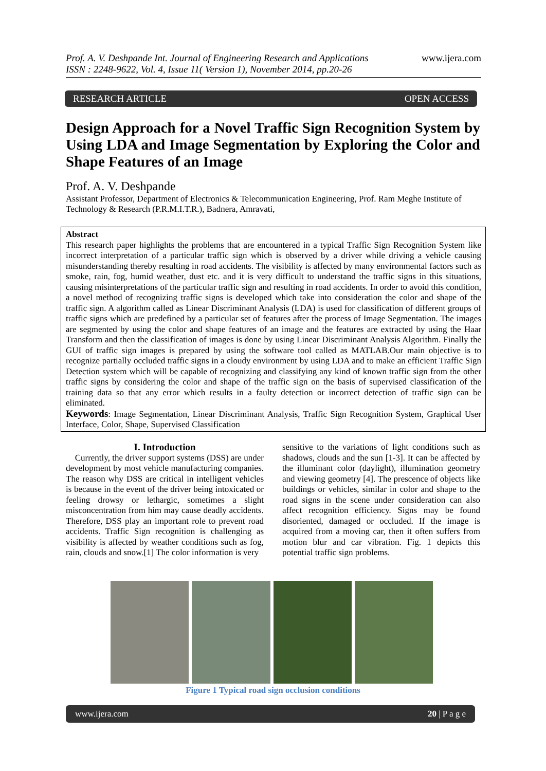Prof. A. V. Deshpande Int. Journal of Engineering Research and Applications
ISSN : 2248-9622, Vol. 4, Issue 11( Version 1), November 2014, pp.20-26
www.ijera.com
RESEARCH ARTICLE OPEN ACCESS
Design Approach for a Novel Traffic Sign Recognition System by Using LDA and Image Segmentation by Exploring the Color and Shape Features of an Image
Prof. A. V. Deshpande
Assistant Professor, Department of Electronics & Telecommunication Engineering, Prof. Ram Meghe Institute of Technology & Research (P.R.M.I.T.R.), Badnera, Amravati,
Abstract
This research paper highlights the problems that are encountered in a typical Traffic Sign Recognition System like incorrect interpretation of a particular traffic sign which is observed by a driver while driving a vehicle causing misunderstanding thereby resulting in road accidents. The visibility is affected by many environmental factors such as smoke, rain, fog, humid weather, dust etc. and it is very difficult to understand the traffic signs in this situations, causing misinterpretations of the particular traffic sign and resulting in road accidents. In order to avoid this condition, a novel method of recognizing traffic signs is developed which take into consideration the color and shape of the traffic sign. A algorithm called as Linear Discriminant Analysis (LDA) is used for classification of different groups of traffic signs which are predefined by a particular set of features after the process of Image Segmentation. The images are segmented by using the color and shape features of an image and the features are extracted by using the Haar Transform and then the classification of images is done by using Linear Discriminant Analysis Algorithm. Finally the GUI of traffic sign images is prepared by using the software tool called as MATLAB.Our main objective is to recognize partially occluded traffic signs in a cloudy environment by using LDA and to make an efficient Traffic Sign Detection system which will be capable of recognizing and classifying any kind of known traffic sign from the other traffic signs by considering the color and shape of the traffic sign on the basis of supervised classification of the training data so that any error which results in a faulty detection or incorrect detection of traffic sign can be eliminated.
Keywords: Image Segmentation, Linear Discriminant Analysis, Traffic Sign Recognition System, Graphical User Interface, Color, Shape, Supervised Classification
I. Introduction
Currently, the driver support systems (DSS) are under development by most vehicle manufacturing companies. The reason why DSS are critical in intelligent vehicles is because in the event of the driver being intoxicated or feeling drowsy or lethargic, sometimes a slight misconcentration from him may cause deadly accidents. Therefore, DSS play an important role to prevent road accidents. Traffic Sign recognition is challenging as visibility is affected by weather conditions such as fog, rain, clouds and snow.[1] The color information is very
sensitive to the variations of light conditions such as shadows, clouds and the sun [1-3]. It can be affected by the illuminant color (daylight), illumination geometry and viewing geometry [4]. The prescence of objects like buildings or vehicles, similar in color and shape to the road signs in the scene under consideration can also affect recognition efficiency. Signs may be found disoriented, damaged or occluded. If the image is acquired from a moving car, then it often suffers from motion blur and car vibration. Fig. 1 depicts this potential traffic sign problems.
Figure 1 Typical road sign occlusion conditions
www.ijera.com 20 | P a g e